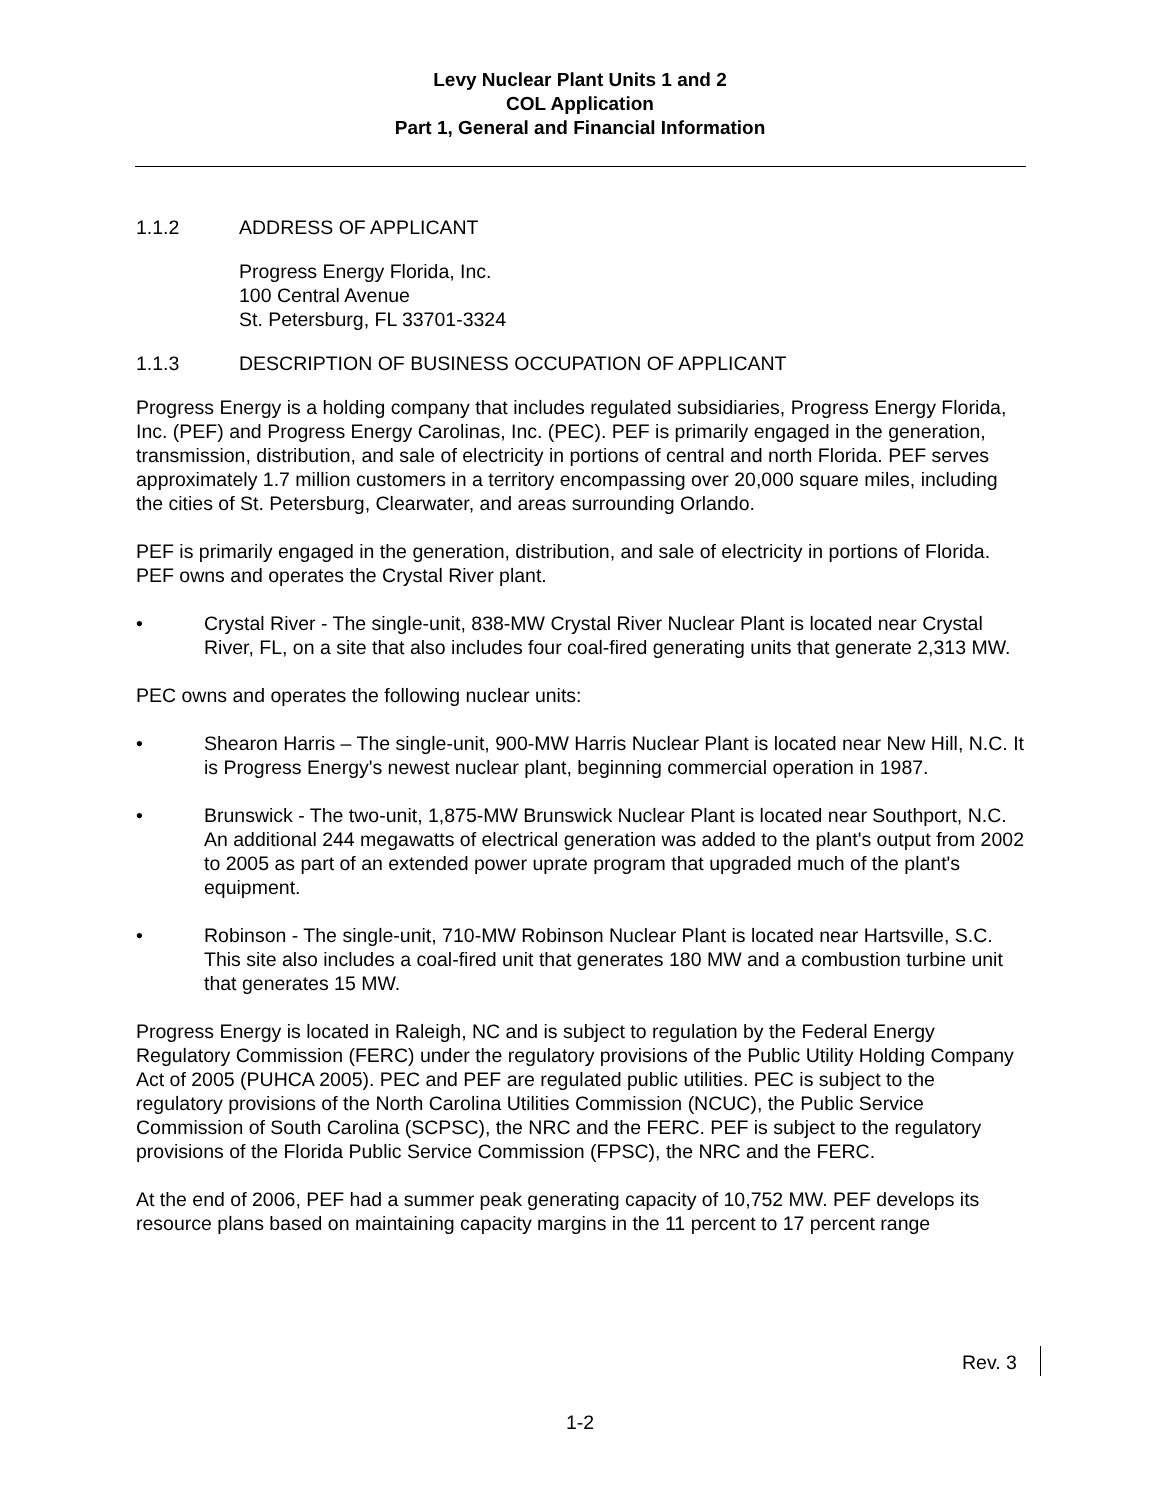Levy Nuclear Plant Units 1 and 2
COL Application
Part 1, General and Financial Information
1.1.2 ADDRESS OF APPLICANT
Progress Energy Florida, Inc.
100 Central Avenue
St. Petersburg, FL 33701-3324
1.1.3 DESCRIPTION OF BUSINESS OCCUPATION OF APPLICANT
Progress Energy is a holding company that includes regulated subsidiaries, Progress Energy Florida, Inc. (PEF) and Progress Energy Carolinas, Inc. (PEC). PEF is primarily engaged in the generation, transmission, distribution, and sale of electricity in portions of central and north Florida. PEF serves approximately 1.7 million customers in a territory encompassing over 20,000 square miles, including the cities of St. Petersburg, Clearwater, and areas surrounding Orlando.
PEF is primarily engaged in the generation, distribution, and sale of electricity in portions of Florida. PEF owns and operates the Crystal River plant.
• Crystal River - The single-unit, 838-MW Crystal River Nuclear Plant is located near Crystal River, FL, on a site that also includes four coal-fired generating units that generate 2,313 MW.
PEC owns and operates the following nuclear units:
• Shearon Harris – The single-unit, 900-MW Harris Nuclear Plant is located near New Hill, N.C. It is Progress Energy's newest nuclear plant, beginning commercial operation in 1987.
• Brunswick - The two-unit, 1,875-MW Brunswick Nuclear Plant is located near Southport, N.C. An additional 244 megawatts of electrical generation was added to the plant's output from 2002 to 2005 as part of an extended power uprate program that upgraded much of the plant's equipment.
• Robinson - The single-unit, 710-MW Robinson Nuclear Plant is located near Hartsville, S.C. This site also includes a coal-fired unit that generates 180 MW and a combustion turbine unit that generates 15 MW.
Progress Energy is located in Raleigh, NC and is subject to regulation by the Federal Energy Regulatory Commission (FERC) under the regulatory provisions of the Public Utility Holding Company Act of 2005 (PUHCA 2005). PEC and PEF are regulated public utilities. PEC is subject to the regulatory provisions of the North Carolina Utilities Commission (NCUC), the Public Service Commission of South Carolina (SCPSC), the NRC and the FERC. PEF is subject to the regulatory provisions of the Florida Public Service Commission (FPSC), the NRC and the FERC.
At the end of 2006, PEF had a summer peak generating capacity of 10,752 MW. PEF develops its resource plans based on maintaining capacity margins in the 11 percent to 17 percent range
Rev. 3
1-2